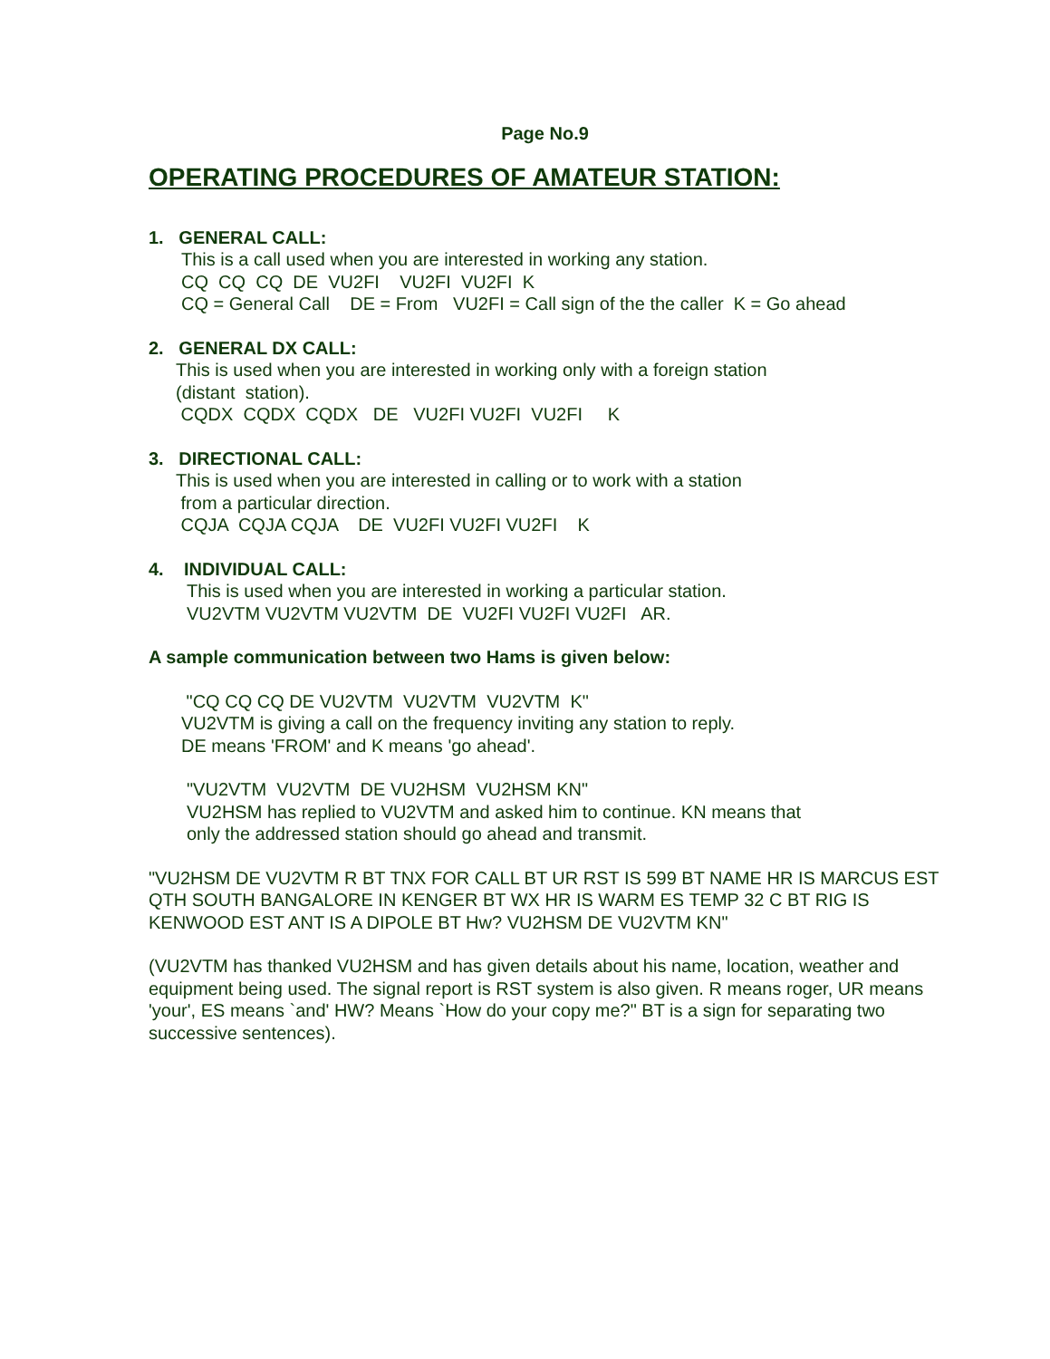Page No.9
OPERATING PROCEDURES OF AMATEUR STATION:
1. GENERAL CALL:
This is a call used when you are interested in working any station.
CQ  CQ  CQ  DE  VU2FI    VU2FI  VU2FI  K
CQ = General Call    DE = From   VU2FI = Call sign of the the caller  K = Go ahead
2. GENERAL DX CALL:
This is used when you are interested in working only with a foreign station
(distant  station).
 CQDX  CQDX  CQDX   DE   VU2FI VU2FI  VU2FI     K
3. DIRECTIONAL CALL:
This is used when you are interested in calling or to work with a station
 from a particular direction.
 CQJA  CQJA CQJA    DE  VU2FI VU2FI VU2FI    K
4. INDIVIDUAL CALL:
This is used when you are interested in working a particular station.
VU2VTM VU2VTM VU2VTM  DE  VU2FI VU2FI VU2FI   AR.
A sample communication between two Hams is given below:
 "CQ CQ CQ DE VU2VTM  VU2VTM  VU2VTM  K"
VU2VTM is giving a call on the frequency inviting any station to reply.
DE means 'FROM' and K means 'go ahead'.
"VU2VTM  VU2VTM  DE VU2HSM  VU2HSM KN"
VU2HSM has replied to VU2VTM and asked him to continue. KN means that
only the addressed station should go ahead and transmit.
"VU2HSM DE VU2VTM R BT TNX FOR CALL BT UR RST IS 599 BT NAME HR IS MARCUS EST QTH SOUTH BANGALORE IN KENGER BT WX HR IS WARM ES TEMP 32 C BT RIG IS KENWOOD EST ANT IS A DIPOLE BT Hw? VU2HSM DE VU2VTM KN"
(VU2VTM has thanked VU2HSM and has given details about his name, location, weather and equipment being used. The signal report is RST system is also given. R means roger, UR means 'your', ES means `and' HW? Means `How do your copy me?" BT is a sign for separating two successive sentences).